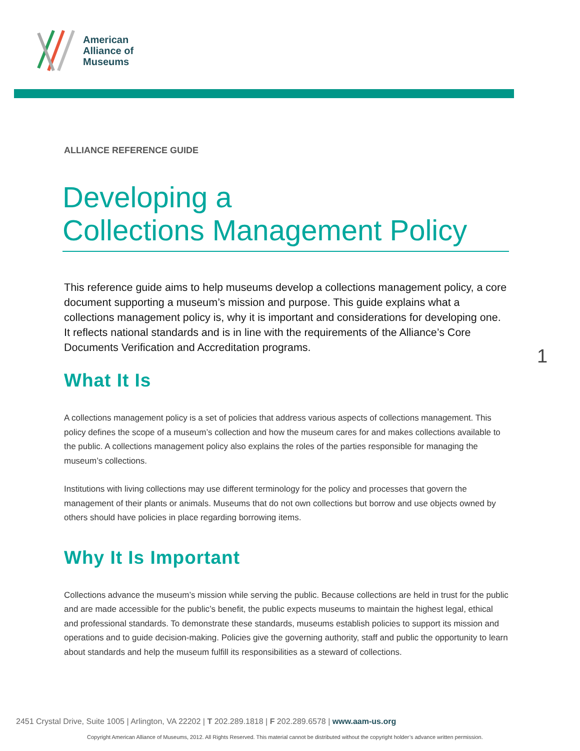American
Alliance of
Museums
1
ALLIANCE REFERENCE GUIDE
Developing a
Collections Management Policy
This reference guide aims to help museums develop a collections management policy, a core document supporting a museum’s mission and purpose. This guide explains what a collections management policy is, why it is important and considerations for developing one. It reflects national standards and is in line with the requirements of the Alliance’s Core Documents Verification and Accreditation programs.
What It Is
A collections management policy is a set of policies that address various aspects of collections management. This policy defines the scope of a museum’s collection and how the museum cares for and makes collections available to the public. A collections management policy also explains the roles of the parties responsible for managing the museum’s collections.
Institutions with living collections may use different terminology for the policy and processes that govern the management of their plants or animals. Museums that do not own collections but borrow and use objects owned by others should have policies in place regarding borrowing items.
Why It Is Important
Collections advance the museum’s mission while serving the public. Because collections are held in trust for the public and are made accessible for the public’s benefit, the public expects museums to maintain the highest legal, ethical and professional standards. To demonstrate these standards, museums establish policies to support its mission and operations and to guide decision-making. Policies give the governing authority, staff and public the opportunity to learn about standards and help the museum fulfill its responsibilities as a steward of collections.
2451 Crystal Drive, Suite 1005 | Arlington, VA 22202 | T 202.289.1818 | F 202.289.6578 | www.aam-us.org
Copyright American Alliance of Museums, 2012. All Rights Reserved. This material cannot be distributed without the copyright holder’s advance written permission.